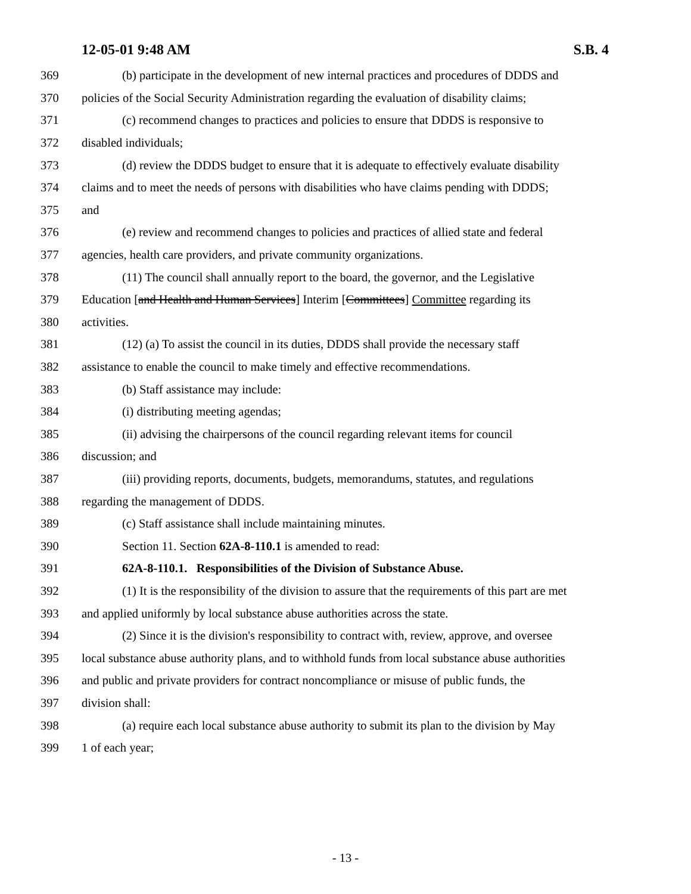12-05-01 9:48 AM S.B. 4
369 (b) participate in the development of new internal practices and procedures of DDDS and
370 policies of the Social Security Administration regarding the evaluation of disability claims;
371 (c) recommend changes to practices and policies to ensure that DDDS is responsive to
372 disabled individuals;
373 (d) review the DDDS budget to ensure that it is adequate to effectively evaluate disability
374 claims and to meet the needs of persons with disabilities who have claims pending with DDDS;
375 and
376 (e) review and recommend changes to policies and practices of allied state and federal
377 agencies, health care providers, and private community organizations.
378 (11) The council shall annually report to the board, the governor, and the Legislative
379 Education [and Health and Human Services] Interim [Committees] Committee regarding its
380 activities.
381 (12) (a) To assist the council in its duties, DDDS shall provide the necessary staff
382 assistance to enable the council to make timely and effective recommendations.
383 (b) Staff assistance may include:
384 (i) distributing meeting agendas;
385 (ii) advising the chairpersons of the council regarding relevant items for council
386 discussion; and
387 (iii) providing reports, documents, budgets, memorandums, statutes, and regulations
388 regarding the management of DDDS.
389 (c) Staff assistance shall include maintaining minutes.
390 Section 11. Section 62A-8-110.1 is amended to read:
391 62A-8-110.1. Responsibilities of the Division of Substance Abuse.
392 (1) It is the responsibility of the division to assure that the requirements of this part are met
393 and applied uniformly by local substance abuse authorities across the state.
394 (2) Since it is the division's responsibility to contract with, review, approve, and oversee
395 local substance abuse authority plans, and to withhold funds from local substance abuse authorities
396 and public and private providers for contract noncompliance or misuse of public funds, the
397 division shall:
398 (a) require each local substance abuse authority to submit its plan to the division by May
399 1 of each year;
- 13 -